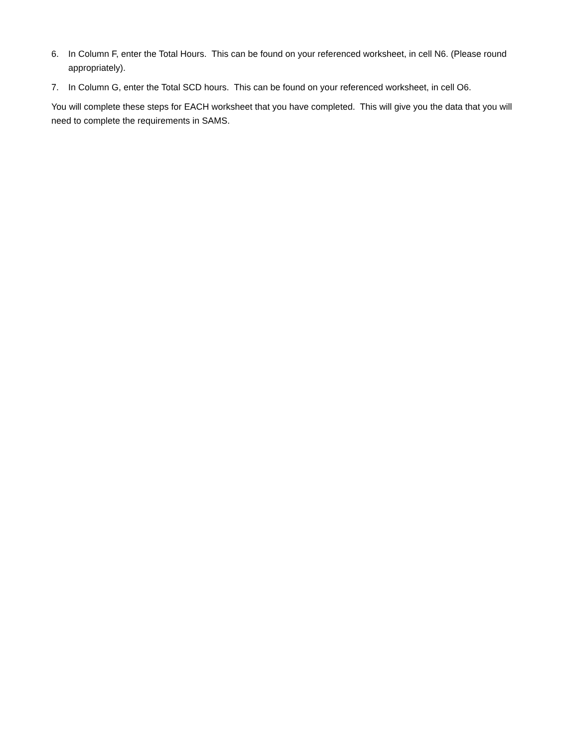6. In Column F, enter the Total Hours. This can be found on your referenced worksheet, in cell N6. (Please round appropriately).
7. In Column G, enter the Total SCD hours. This can be found on your referenced worksheet, in cell O6.
You will complete these steps for EACH worksheet that you have completed. This will give you the data that you will need to complete the requirements in SAMS.